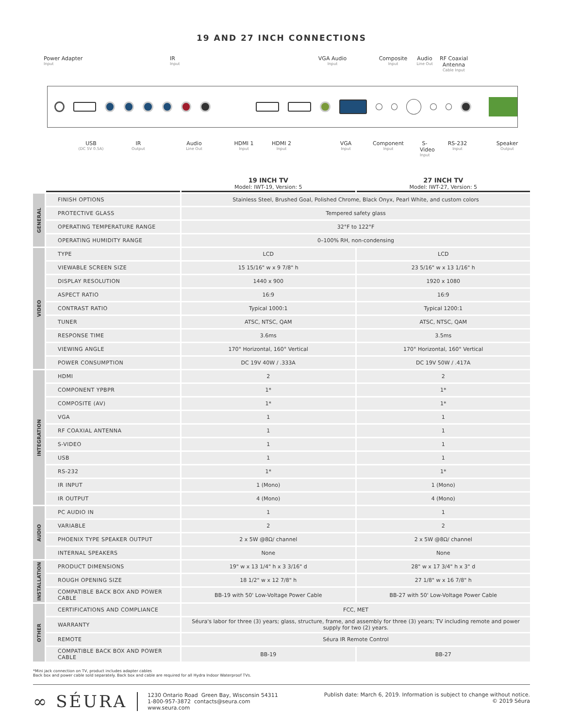19 AND 27 INCH CONNECTIONS
Power Adapter
Input
IR
Input
VGA Audio
Input
Composite
Input
Audio
Line Out
RF Coaxial Antenna
Cable Input
USB
(DC 5V 0.5A)
IR
Output
Audio
Line Out
HDMI 1
Input
HDMI 2
Input
VGA
Input
Component
Input
S-Video
Input
RS-232
Input
Speaker
Output
| | | 19 INCH TV Model: IWT-19, Version: 5 | 27 INCH TV Model: IWT-27, Version: 5 |
| --- | --- | --- | --- |
| GENERAL | FINISH OPTIONS | Stainless Steel, Brushed Goal, Polished Chrome, Black Onyx, Pearl White, and custom colors | |
| | PROTECTIVE GLASS | Tempered safety glass | |
| | OPERATING TEMPERATURE RANGE | 32°F to 122°F | |
| | OPERATING HUMIDITY RANGE | 0–100% RH, non-condensing | |
| VIDEO | TYPE | LCD | LCD |
| | VIEWABLE SCREEN SIZE | 15 15/16" w x 9 7/8" h | 23 5/16" w x 13 1/16" h |
| | DISPLAY RESOLUTION | 1440 x 900 | 1920 x 1080 |
| | ASPECT RATIO | 16:9 | 16:9 |
| | CONTRAST RATIO | Typical 1000:1 | Typical 1200:1 |
| | TUNER | ATSC, NTSC, QAM | ATSC, NTSC, QAM |
| | RESPONSE TIME | 3.6ms | 3.5ms |
| | VIEWING ANGLE | 170° Horizontal, 160° Vertical | 170° Horizontal, 160° Vertical |
| | POWER CONSUMPTION | DC 19V 40W / .333A | DC 19V 50W / .417A |
| INTEGRATION | HDMI | 2 | 2 |
| | COMPONENT YPBPR | 1* | 1* |
| | COMPOSITE (AV) | 1* | 1* |
| | VGA | 1 | 1 |
| | RF COAXIAL ANTENNA | 1 | 1 |
| | S-VIDEO | 1 | 1 |
| | USB | 1 | 1 |
| | RS-232 | 1* | 1* |
| | IR INPUT | 1 (Mono) | 1 (Mono) |
| | IR OUTPUT | 4 (Mono) | 4 (Mono) |
| AUDIO | PC AUDIO IN | 1 | 1 |
| | VARIABLE | 2 | 2 |
| | PHOENIX TYPE SPEAKER OUTPUT | 2 x 5W @8Ω/ channel | 2 x 5W @8Ω/ channel |
| | INTERNAL SPEAKERS | None | None |
| INSTALLATION | PRODUCT DIMENSIONS | 19" w x 13 1/4" h x 3 3/16" d | 28" w x 17 3/4" h x 3" d |
| | ROUGH OPENING SIZE | 18 1/2" w x 12 7/8" h | 27 1/8" w x 16 7/8" h |
| | COMPATIBLE BACK BOX AND POWER CABLE | BB-19 with 50' Low-Voltage Power Cable | BB-27 with 50' Low-Voltage Power Cable |
| OTHER | CERTIFICATIONS AND COMPLIANCE | FCC, MET | |
| | WARRANTY | Séura's labor for three (3) years; glass, structure, frame, and assembly for three (3) years; TV including remote and power supply for two (2) years. | |
| | REMOTE | Séura IR Remote Control | |
| | COMPATIBLE BACK BOX AND POWER CABLE | BB-19 | BB-27 |
*Mini jack connection on TV, product includes adapter cables
Back box and power cable sold separately. Back box and cable are required for all Hydra Indoor Waterproof TVs.
∞ SÉURA 1230 Ontario Road Green Bay, Wisconsin 54311
1-800-957-3872 contacts@seura.com
www.seura.com
Publish date: March 6, 2019. Information is subject to change without notice.
© 2019 Séura